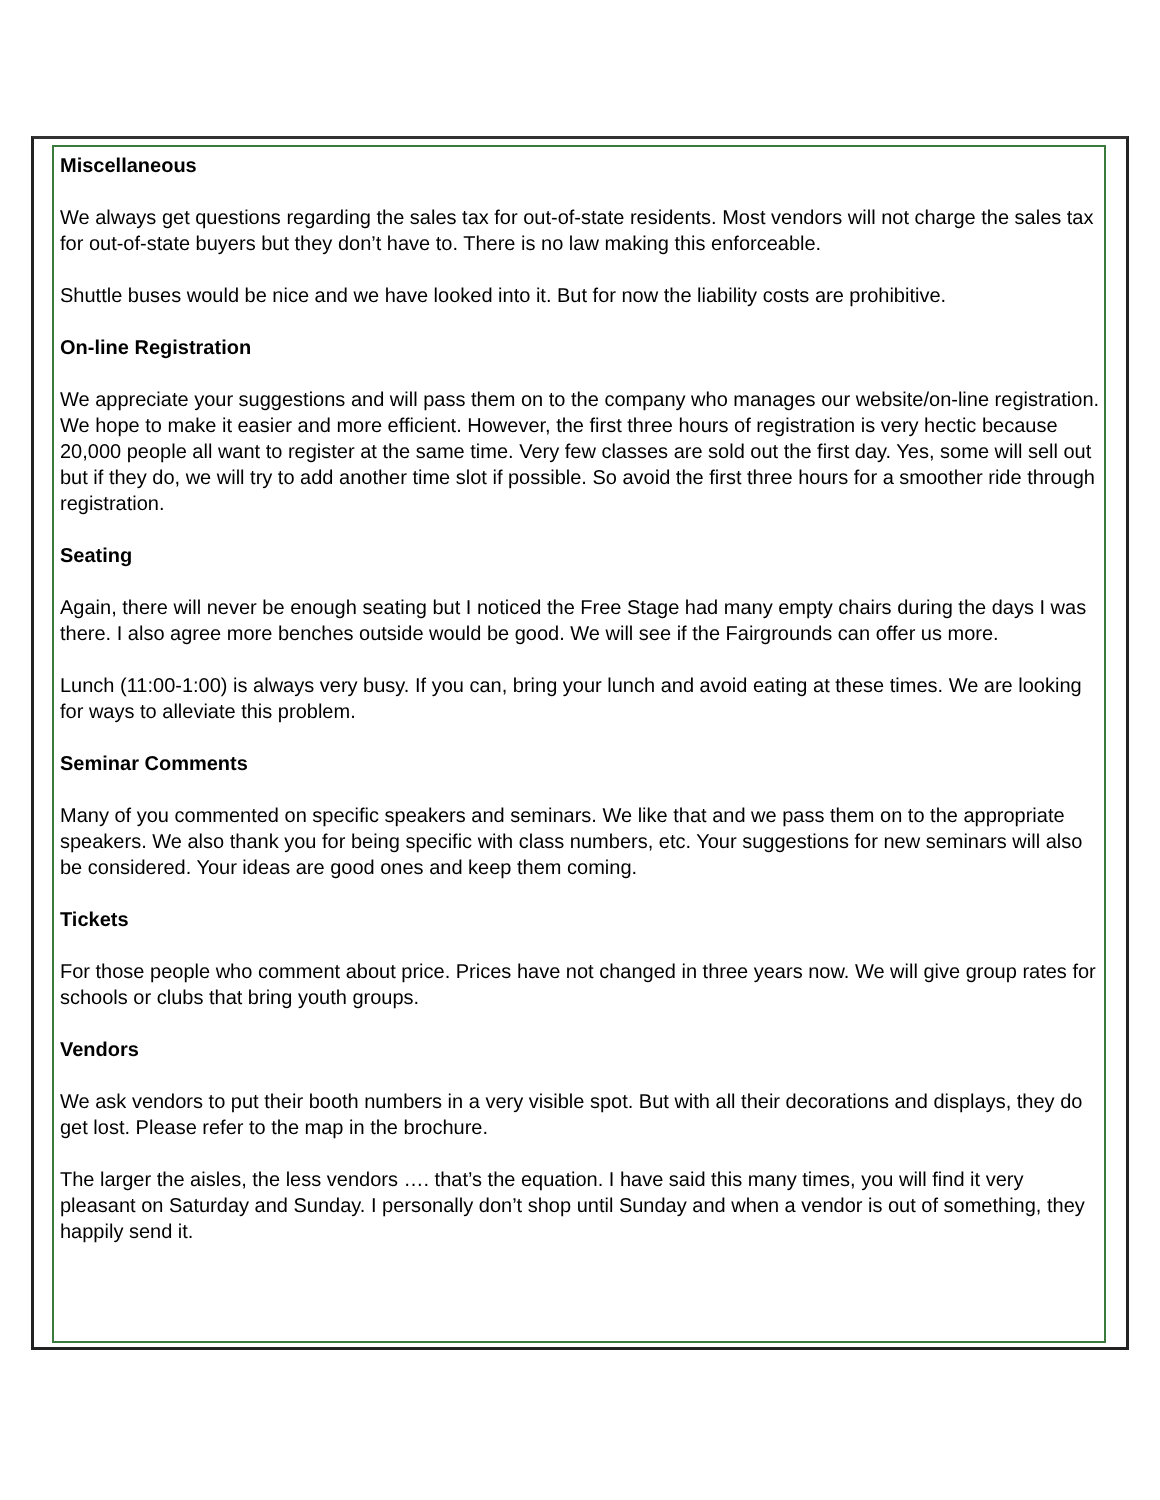Miscellaneous
We always get questions regarding the sales tax for out-of-state residents. Most vendors will not charge the sales tax for out-of-state buyers but they don’t have to. There is no law making this enforceable.
Shuttle buses would be nice and we have looked into it. But for now the liability costs are prohibitive.
On-line Registration
We appreciate your suggestions and will pass them on to the company who manages our website/on-line registration. We hope to make it easier and more efficient. However, the first three hours of registration is very hectic because 20,000 people all want to register at the same time. Very few classes are sold out the first day. Yes, some will sell out but if they do, we will try to add another time slot if possible. So avoid the first three hours for a smoother ride through registration.
Seating
Again, there will never be enough seating but I noticed the Free Stage had many empty chairs during the days I was there. I also agree more benches outside would be good. We will see if the Fairgrounds can offer us more.
Lunch (11:00-1:00) is always very busy. If you can, bring your lunch and avoid eating at these times. We are looking for ways to alleviate this problem.
Seminar Comments
Many of you commented on specific speakers and seminars. We like that and we pass them on to the appropriate speakers. We also thank you for being specific with class numbers, etc. Your suggestions for new seminars will also be considered. Your ideas are good ones and keep them coming.
Tickets
For those people who comment about price. Prices have not changed in three years now. We will give group rates for schools or clubs that bring youth groups.
Vendors
We ask vendors to put their booth numbers in a very visible spot. But with all their decorations and displays, they do get lost. Please refer to the map in the brochure.
The larger the aisles, the less vendors …. that’s the equation. I have said this many times, you will find it very pleasant on Saturday and Sunday. I personally don’t shop until Sunday and when a vendor is out of something, they happily send it.